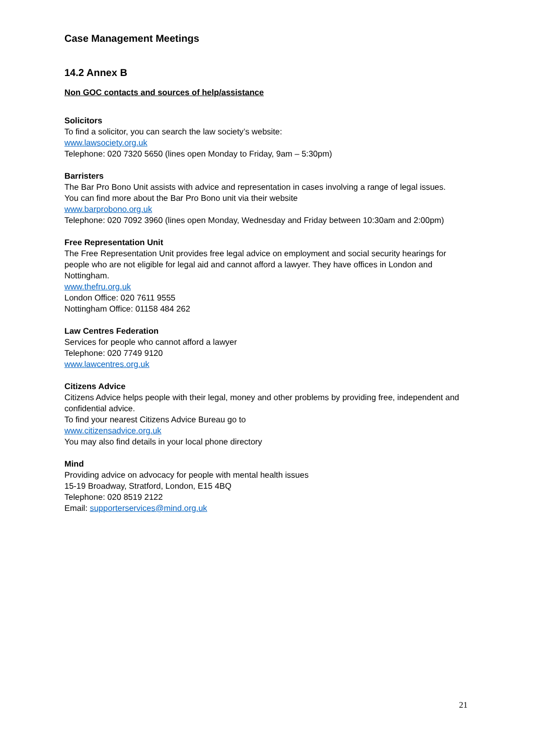Case Management Meetings
14.2 Annex B
Non GOC contacts and sources of help/assistance
Solicitors
To find a solicitor, you can search the law society’s website:
www.lawsociety.org.uk
Telephone: 020 7320 5650 (lines open Monday to Friday, 9am – 5:30pm)
Barristers
The Bar Pro Bono Unit assists with advice and representation in cases involving a range of legal issues.
You can find more about the Bar Pro Bono unit via their website
www.barprobono.org.uk
Telephone: 020 7092 3960 (lines open Monday, Wednesday and Friday between 10:30am and 2:00pm)
Free Representation Unit
The Free Representation Unit provides free legal advice on employment and social security hearings for people who are not eligible for legal aid and cannot afford a lawyer. They have offices in London and Nottingham.
www.thefru.org.uk
London Office: 020 7611 9555
Nottingham Office: 01158 484 262
Law Centres Federation
Services for people who cannot afford a lawyer
Telephone: 020 7749 9120
www.lawcentres.org.uk
Citizens Advice
Citizens Advice helps people with their legal, money and other problems by providing free, independent and confidential advice.
To find your nearest Citizens Advice Bureau go to
www.citizensadvice.org.uk
You may also find details in your local phone directory
Mind
Providing advice on advocacy for people with mental health issues
15-19 Broadway, Stratford, London, E15 4BQ
Telephone: 020 8519 2122
Email: supporterservices@mind.org.uk
21